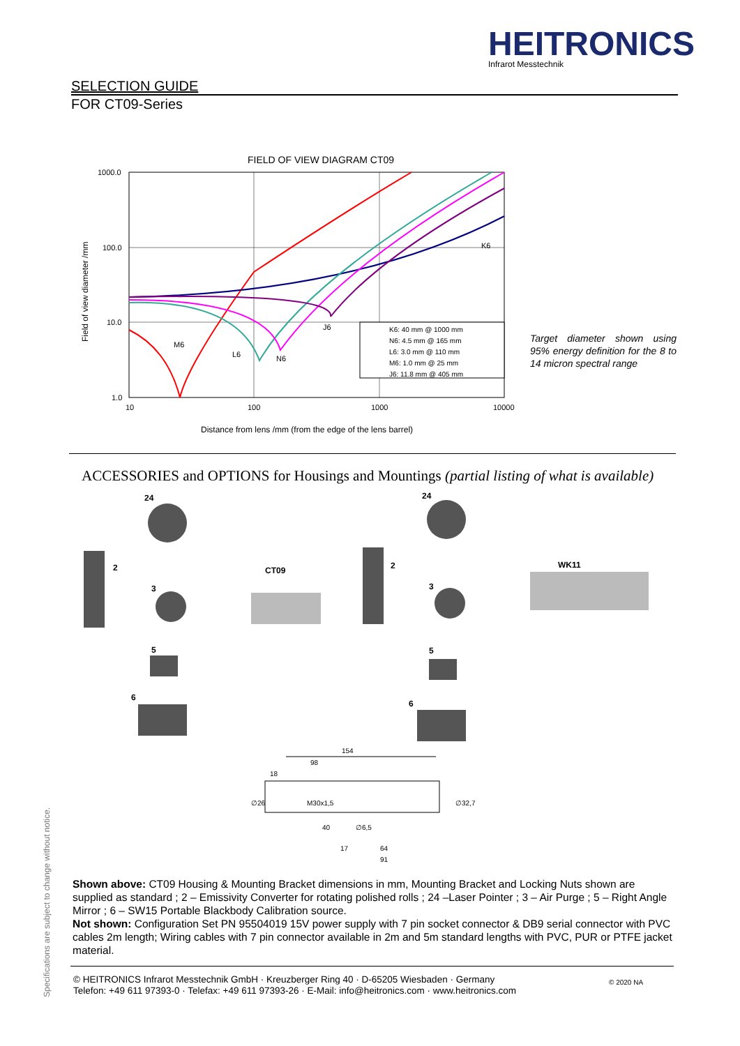HEITRONICS
Infrarot Messtechnik
SELECTION GUIDE
FOR CT09-Series
FIELD OF VIEW DIAGRAM CT09
1000.0
100.0
10.0
1.0
10
100
1000
10000
Distance from lens /mm (from the edge of the lens barrel)
Field of view diameter /mm
K6
M6
L6
N6
J6
K6: 40 mm @ 1000 mm
N6: 4.5 mm @ 165 mm
L6: 3.0 mm @ 110 mm
M6: 1.0 mm @ 25 mm
J6: 11.8 mm @ 405 mm
Target diameter shown using 95% energy definition for the 8 to 14 micron spectral range
ACCESSORIES and OPTIONS for Housings and Mountings (partial listing of what is available)
24
2
3
5
6
CT09
24
2
3
5
6
WK11
154
98
18
∅26
M30x1,5
∅32,7
40
∅6,5
17
64
91
Shown above: CT09 Housing & Mounting Bracket dimensions in mm, Mounting Bracket and Locking Nuts shown are supplied as standard ; 2 – Emissivity Converter for rotating polished rolls ; 24 –Laser Pointer ; 3 – Air Purge ; 5 – Right Angle Mirror ; 6 – SW15 Portable Blackbody Calibration source.
Not shown: Configuration Set PN 95504019 15V power supply with 7 pin socket connector & DB9 serial connector with PVC cables 2m length; Wiring cables with 7 pin connector available in 2m and 5m standard lengths with PVC, PUR or PTFE jacket material.
© HEITRONICS Infrarot Messtechnik GmbH · Kreuzberger Ring 40 · D-65205 Wiesbaden · Germany
Telefon: +49 611 97393-0 · Telefax: +49 611 97393-26 · E-Mail: info@heitronics.com · www.heitronics.com
© 2020 NA
Specifications are subject to change without notice.